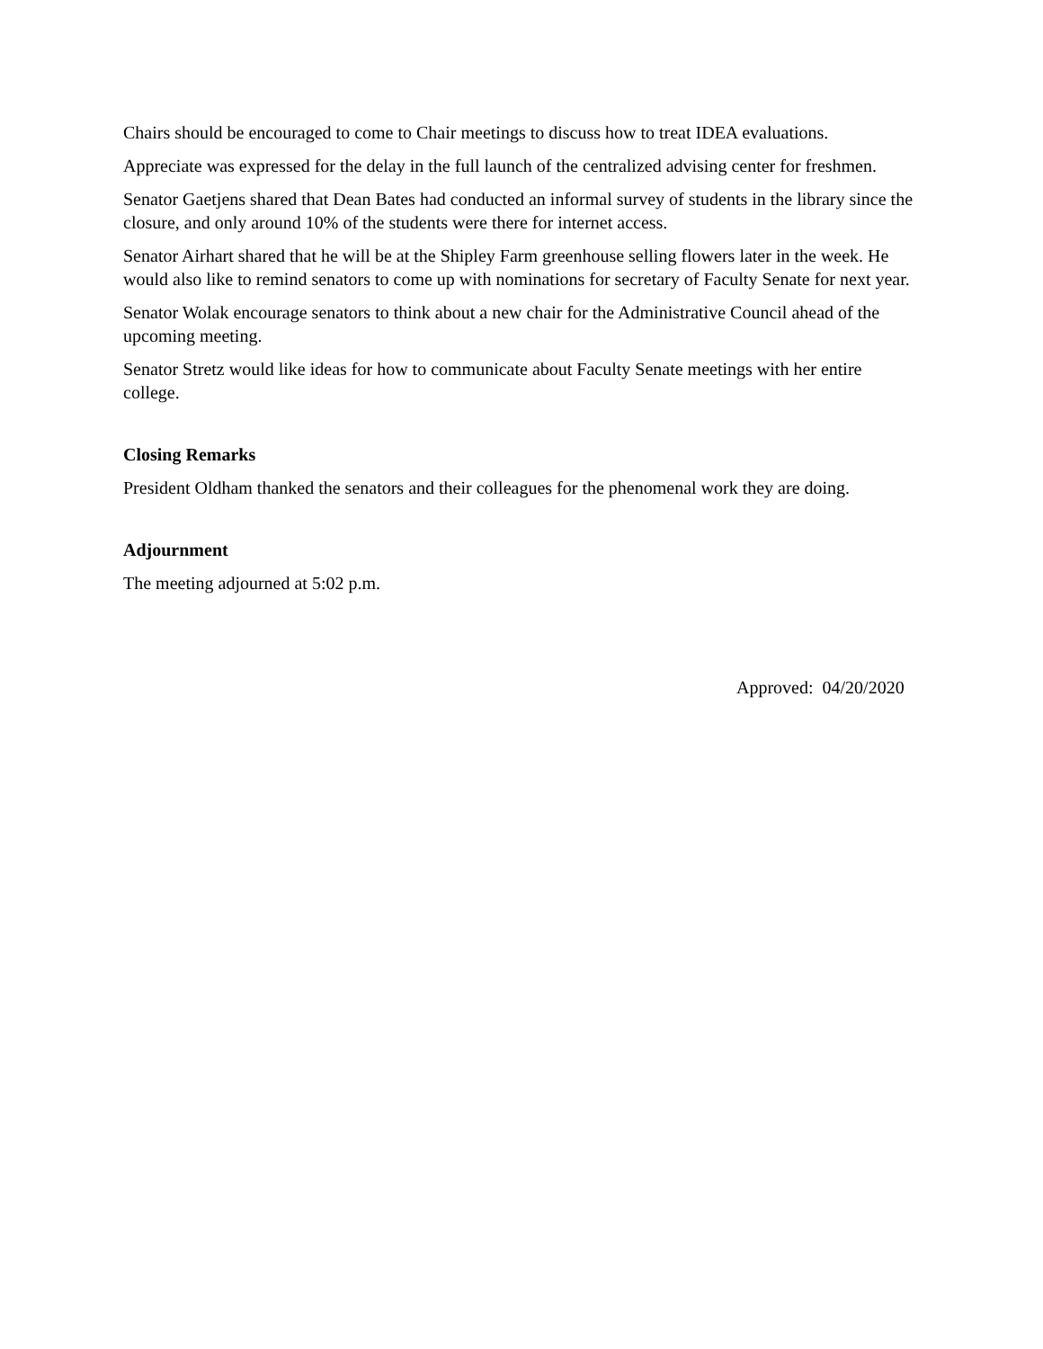Chairs should be encouraged to come to Chair meetings to discuss how to treat IDEA evaluations.
Appreciate was expressed for the delay in the full launch of the centralized advising center for freshmen.
Senator Gaetjens shared that Dean Bates had conducted an informal survey of students in the library since the closure, and only around 10% of the students were there for internet access.
Senator Airhart shared that he will be at the Shipley Farm greenhouse selling flowers later in the week. He would also like to remind senators to come up with nominations for secretary of Faculty Senate for next year.
Senator Wolak encourage senators to think about a new chair for the Administrative Council ahead of the upcoming meeting.
Senator Stretz would like ideas for how to communicate about Faculty Senate meetings with her entire college.
Closing Remarks
President Oldham thanked the senators and their colleagues for the phenomenal work they are doing.
Adjournment
The meeting adjourned at 5:02 p.m.
Approved: 04/20/2020